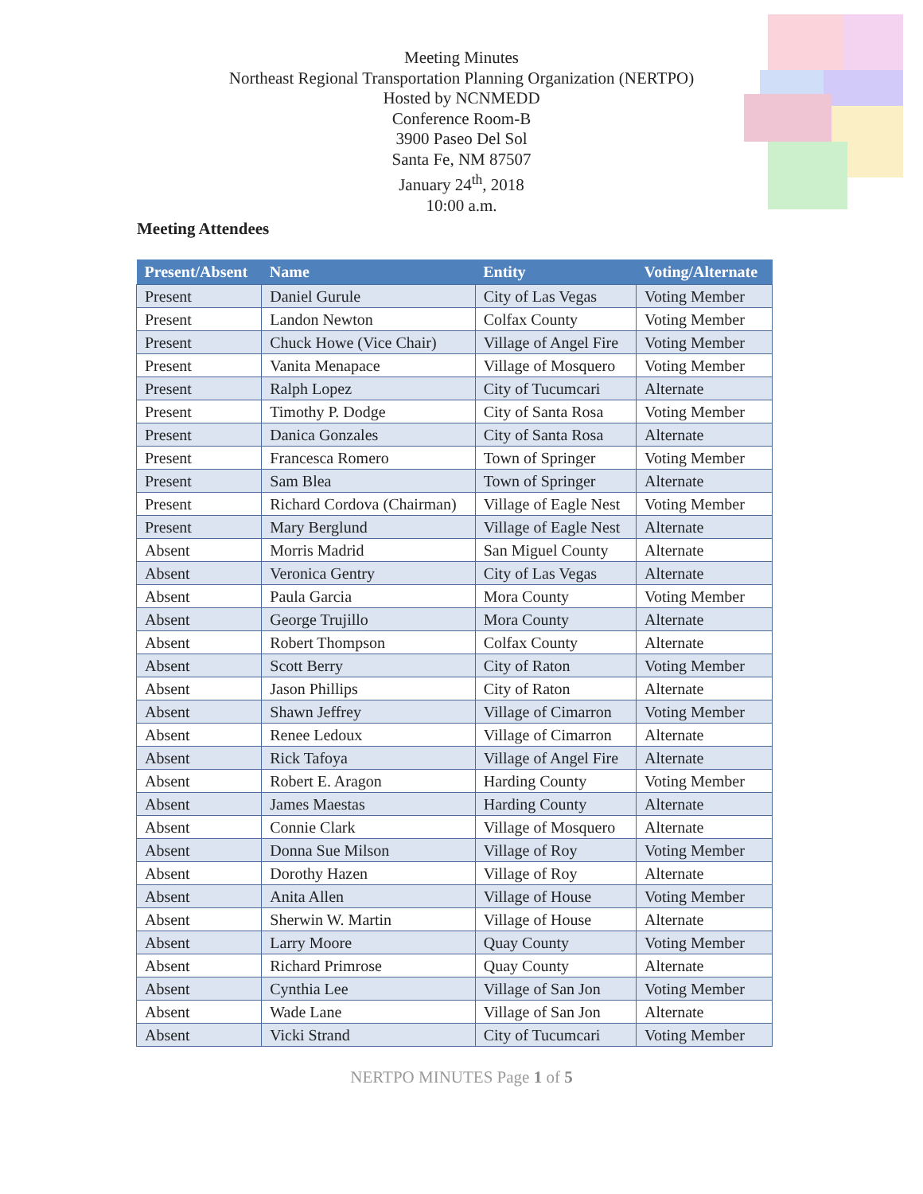Meeting Minutes
Northeast Regional Transportation Planning Organization (NERTPO)
Hosted by NCNMEDD
Conference Room-B
3900 Paseo Del Sol
Santa Fe, NM 87507
January 24<sup>th</sup>, 2018
10:00 a.m.
Meeting Attendees
| Present/Absent | Name | Entity | Voting/Alternate |
| --- | --- | --- | --- |
| Present | Daniel Gurule | City of Las Vegas | Voting Member |
| Present | Landon Newton | Colfax County | Voting Member |
| Present | Chuck Howe (Vice Chair) | Village of Angel Fire | Voting Member |
| Present | Vanita Menapace | Village of Mosquero | Voting Member |
| Present | Ralph Lopez | City of Tucumcari | Alternate |
| Present | Timothy P. Dodge | City of Santa Rosa | Voting Member |
| Present | Danica Gonzales | City of Santa Rosa | Alternate |
| Present | Francesca Romero | Town of Springer | Voting Member |
| Present | Sam Blea | Town of Springer | Alternate |
| Present | Richard Cordova (Chairman) | Village of Eagle Nest | Voting Member |
| Present | Mary Berglund | Village of Eagle Nest | Alternate |
| Absent | Morris Madrid | San Miguel County | Alternate |
| Absent | Veronica Gentry | City of Las Vegas | Alternate |
| Absent | Paula Garcia | Mora County | Voting Member |
| Absent | George Trujillo | Mora County | Alternate |
| Absent | Robert Thompson | Colfax County | Alternate |
| Absent | Scott Berry | City of Raton | Voting Member |
| Absent | Jason Phillips | City of Raton | Alternate |
| Absent | Shawn Jeffrey | Village of Cimarron | Voting Member |
| Absent | Renee Ledoux | Village of Cimarron | Alternate |
| Absent | Rick Tafoya | Village of Angel Fire | Alternate |
| Absent | Robert E. Aragon | Harding County | Voting Member |
| Absent | James Maestas | Harding County | Alternate |
| Absent | Connie Clark | Village of Mosquero | Alternate |
| Absent | Donna Sue Milson | Village of Roy | Voting Member |
| Absent | Dorothy Hazen | Village of Roy | Alternate |
| Absent | Anita Allen | Village of House | Voting Member |
| Absent | Sherwin W. Martin | Village of House | Alternate |
| Absent | Larry Moore | Quay County | Voting Member |
| Absent | Richard Primrose | Quay County | Alternate |
| Absent | Cynthia Lee | Village of San Jon | Voting Member |
| Absent | Wade Lane | Village of San Jon | Alternate |
| Absent | Vicki Strand | City of Tucumcari | Voting Member |
NERTPO MINUTES Page 1 of 5